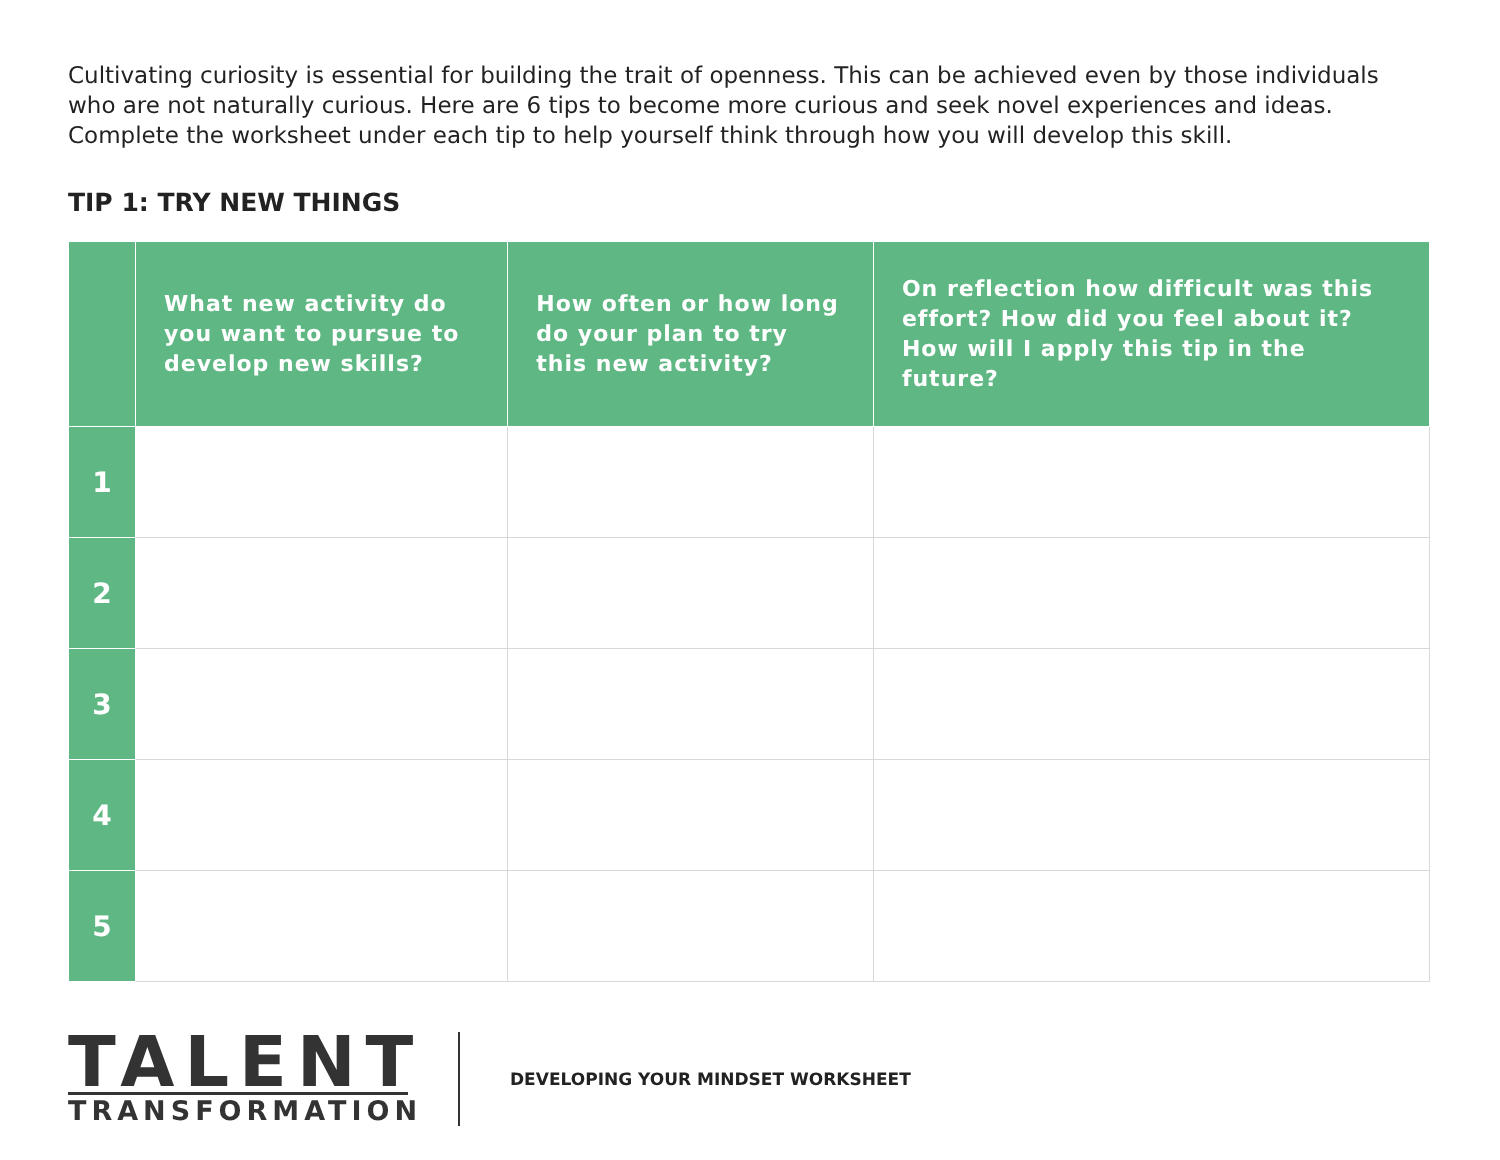Cultivating curiosity is essential for building the trait of openness. This can be achieved even by those individuals who are not naturally curious. Here are 6 tips to become more curious and seek novel experiences and ideas. Complete the worksheet under each tip to help yourself think through how you will develop this skill.
TIP 1: TRY NEW THINGS
| | What new activity do you want to pursue to develop new skills? | How often or how long do your plan to try this new activity? | On reflection how difficult was this effort? How did you feel about it? How will I apply this tip in the future? |
| --- | --- | --- | --- |
| 1 | | | |
| 2 | | | |
| 3 | | | |
| 4 | | | |
| 5 | | | |
TALENT
TRANSFORMATION
DEVELOPING YOUR MINDSET WORKSHEET